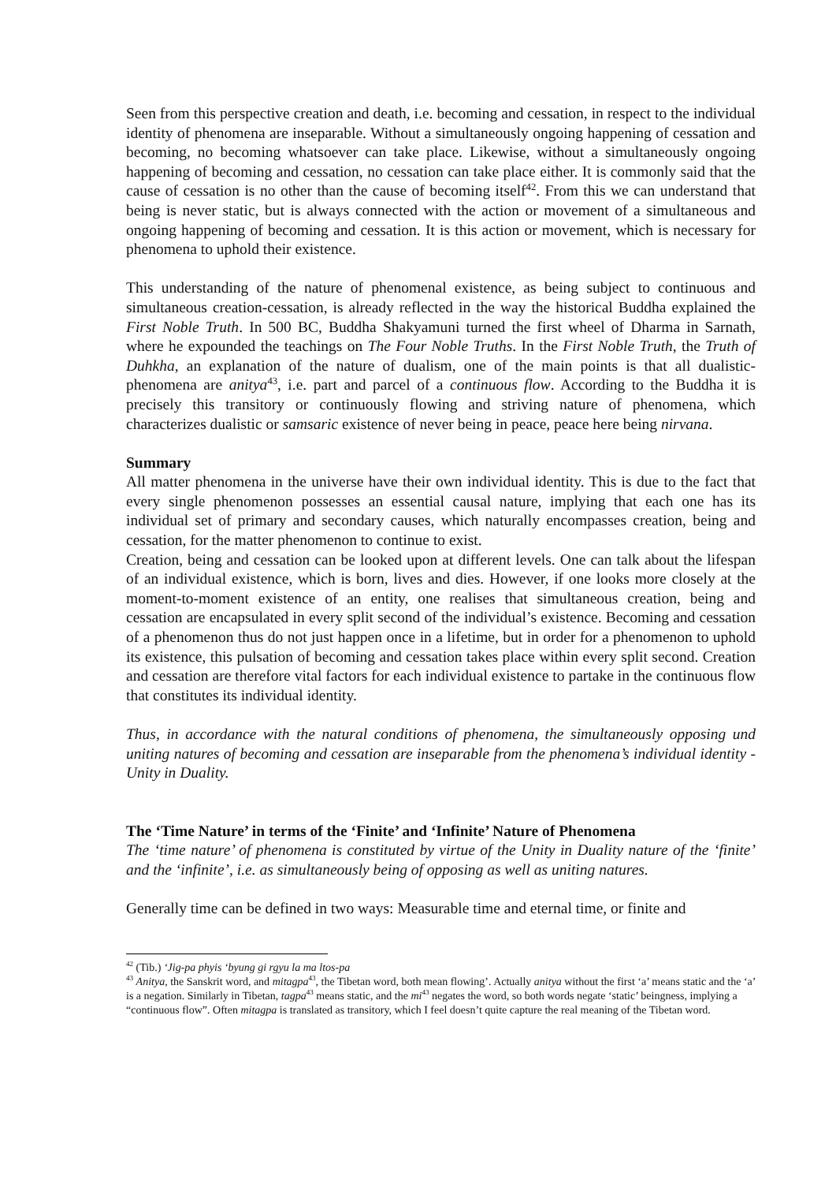Seen from this perspective creation and death, i.e. becoming and cessation, in respect to the individual identity of phenomena are inseparable. Without a simultaneously ongoing happening of cessation and becoming, no becoming whatsoever can take place. Likewise, without a simultaneously ongoing happening of becoming and cessation, no cessation can take place either. It is commonly said that the cause of cessation is no other than the cause of becoming itself<sup>42</sup>. From this we can understand that being is never static, but is always connected with the action or movement of a simultaneous and ongoing happening of becoming and cessation. It is this action or movement, which is necessary for phenomena to uphold their existence.
This understanding of the nature of phenomenal existence, as being subject to continuous and simultaneous creation-cessation, is already reflected in the way the historical Buddha explained the First Noble Truth. In 500 BC, Buddha Shakyamuni turned the first wheel of Dharma in Sarnath, where he expounded the teachings on The Four Noble Truths. In the First Noble Truth, the Truth of Duhkha, an explanation of the nature of dualism, one of the main points is that all dualistic-phenomena are anitya<sup>43</sup>, i.e. part and parcel of a continuous flow. According to the Buddha it is precisely this transitory or continuously flowing and striving nature of phenomena, which characterizes dualistic or samsaric existence of never being in peace, peace here being nirvana.
Summary
All matter phenomena in the universe have their own individual identity. This is due to the fact that every single phenomenon possesses an essential causal nature, implying that each one has its individual set of primary and secondary causes, which naturally encompasses creation, being and cessation, for the matter phenomenon to continue to exist.
Creation, being and cessation can be looked upon at different levels. One can talk about the lifespan of an individual existence, which is born, lives and dies. However, if one looks more closely at the moment-to-moment existence of an entity, one realises that simultaneous creation, being and cessation are encapsulated in every split second of the individual’s existence. Becoming and cessation of a phenomenon thus do not just happen once in a lifetime, but in order for a phenomenon to uphold its existence, this pulsation of becoming and cessation takes place within every split second. Creation and cessation are therefore vital factors for each individual existence to partake in the continuous flow that constitutes its individual identity.
Thus, in accordance with the natural conditions of phenomena, the simultaneously opposing und uniting natures of becoming and cessation are inseparable from the phenomena’s individual identity - Unity in Duality.
The ‘Time Nature’ in terms of the ‘Finite’ and ‘Infinite’ Nature of Phenomena
The ‘time nature’ of phenomena is constituted by virtue of the Unity in Duality nature of the ‘finite’ and the ‘infinite’, i.e. as simultaneously being of opposing as well as uniting natures.
Generally time can be defined in two ways: Measurable time and eternal time, or finite and
<sup>42</sup> (Tib.) ‘Jig-pa phyis ‘byung gi rgyu la ma ltos-pa
<sup>43</sup> Anitya, the Sanskrit word, and mitagpa<sup>43</sup>, the Tibetan word, both mean flowing’. Actually anitya without the first ‘a’ means static and the ‘a’ is a negation. Similarly in Tibetan, tagpa<sup>43</sup> means static, and the mi<sup>43</sup> negates the word, so both words negate ‘static’ beingness, implying a “continuous flow”. Often mitagpa is translated as transitory, which I feel doesn’t quite capture the real meaning of the Tibetan word.